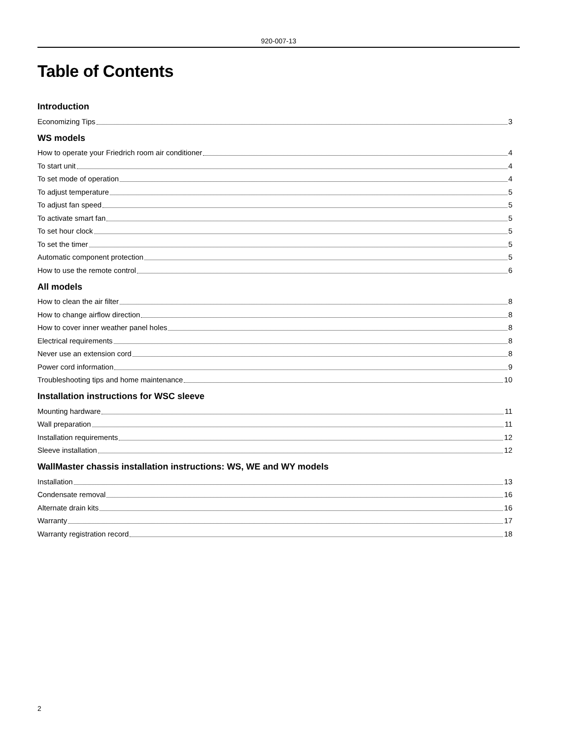920-007-13
Table of Contents
Introduction
Economizing Tips 3
WS models
How to operate your Friedrich room air conditioner 4
To start unit 4
To set mode of operation 4
To adjust temperature 5
To adjust fan speed 5
To activate smart fan 5
To set hour clock 5
To set the timer 5
Automatic component protection 5
How to use the remote control 6
All models
How to clean the air filter 8
How to change airflow direction 8
How to cover inner weather panel holes 8
Electrical requirements 8
Never use an extension cord 8
Power cord information 9
Troubleshooting tips and home maintenance 10
Installation instructions for WSC sleeve
Mounting hardware 11
Wall preparation 11
Installation requirements 12
Sleeve installation 12
WallMaster chassis installation instructions: WS, WE and WY models
Installation 13
Condensate removal 16
Alternate drain kits 16
Warranty 17
Warranty registration record 18
2